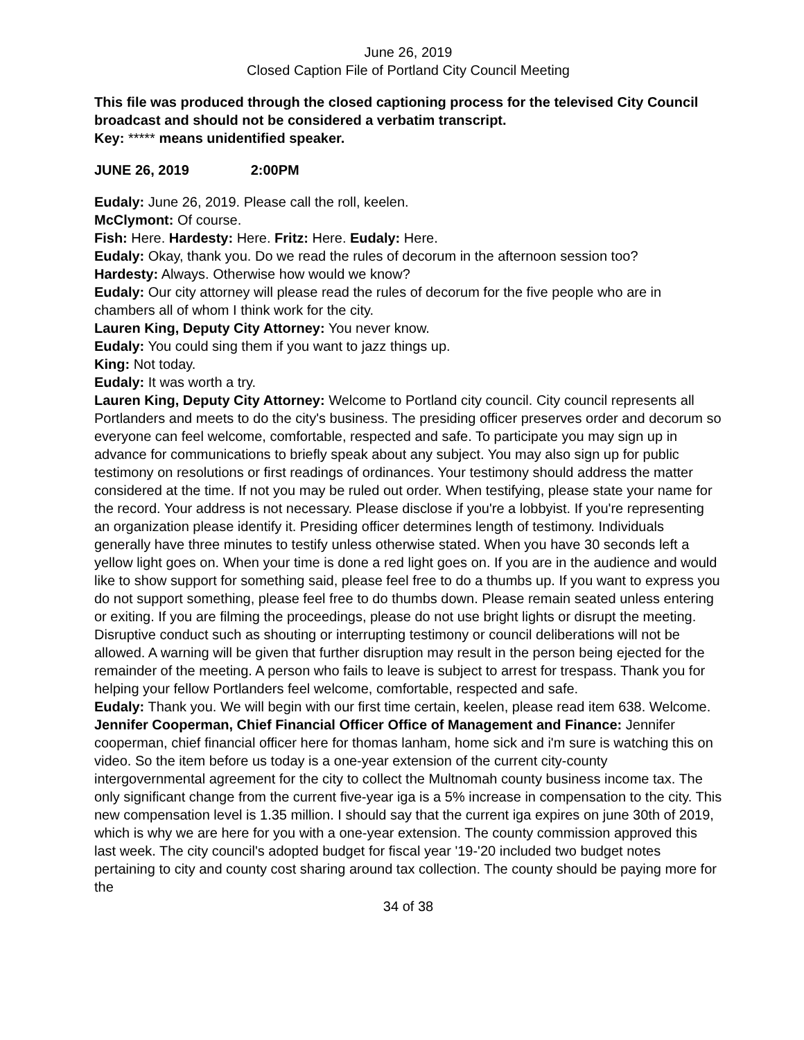June 26, 2019
Closed Caption File of Portland City Council Meeting
This file was produced through the closed captioning process for the televised City Council broadcast and should not be considered a verbatim transcript.
Key: ***** means unidentified speaker.
JUNE 26, 2019 2:00PM
Eudaly: June 26, 2019. Please call the roll, keelen.
McClymont: Of course.
Fish: Here. Hardesty: Here. Fritz: Here. Eudaly: Here.
Eudaly: Okay, thank you. Do we read the rules of decorum in the afternoon session too?
Hardesty: Always. Otherwise how would we know?
Eudaly: Our city attorney will please read the rules of decorum for the five people who are in chambers all of whom I think work for the city.
Lauren King, Deputy City Attorney: You never know.
Eudaly: You could sing them if you want to jazz things up.
King: Not today.
Eudaly: It was worth a try.
Lauren King, Deputy City Attorney: Welcome to Portland city council. City council represents all Portlanders and meets to do the city's business. The presiding officer preserves order and decorum so everyone can feel welcome, comfortable, respected and safe. To participate you may sign up in advance for communications to briefly speak about any subject. You may also sign up for public testimony on resolutions or first readings of ordinances. Your testimony should address the matter considered at the time. If not you may be ruled out order. When testifying, please state your name for the record. Your address is not necessary. Please disclose if you're a lobbyist. If you're representing an organization please identify it. Presiding officer determines length of testimony. Individuals generally have three minutes to testify unless otherwise stated. When you have 30 seconds left a yellow light goes on. When your time is done a red light goes on. If you are in the audience and would like to show support for something said, please feel free to do a thumbs up. If you want to express you do not support something, please feel free to do thumbs down. Please remain seated unless entering or exiting. If you are filming the proceedings, please do not use bright lights or disrupt the meeting. Disruptive conduct such as shouting or interrupting testimony or council deliberations will not be allowed. A warning will be given that further disruption may result in the person being ejected for the remainder of the meeting. A person who fails to leave is subject to arrest for trespass. Thank you for helping your fellow Portlanders feel welcome, comfortable, respected and safe.
Eudaly: Thank you. We will begin with our first time certain, keelen, please read item 638. Welcome.
Jennifer Cooperman, Chief Financial Officer Office of Management and Finance: Jennifer cooperman, chief financial officer here for thomas lanham, home sick and i'm sure is watching this on video. So the item before us today is a one-year extension of the current city-county intergovernmental agreement for the city to collect the Multnomah county business income tax. The only significant change from the current five-year iga is a 5% increase in compensation to the city. This new compensation level is 1.35 million. I should say that the current iga expires on june 30th of 2019, which is why we are here for you with a one-year extension. The county commission approved this last week. The city council's adopted budget for fiscal year '19-'20 included two budget notes pertaining to city and county cost sharing around tax collection. The county should be paying more for the
34 of 38